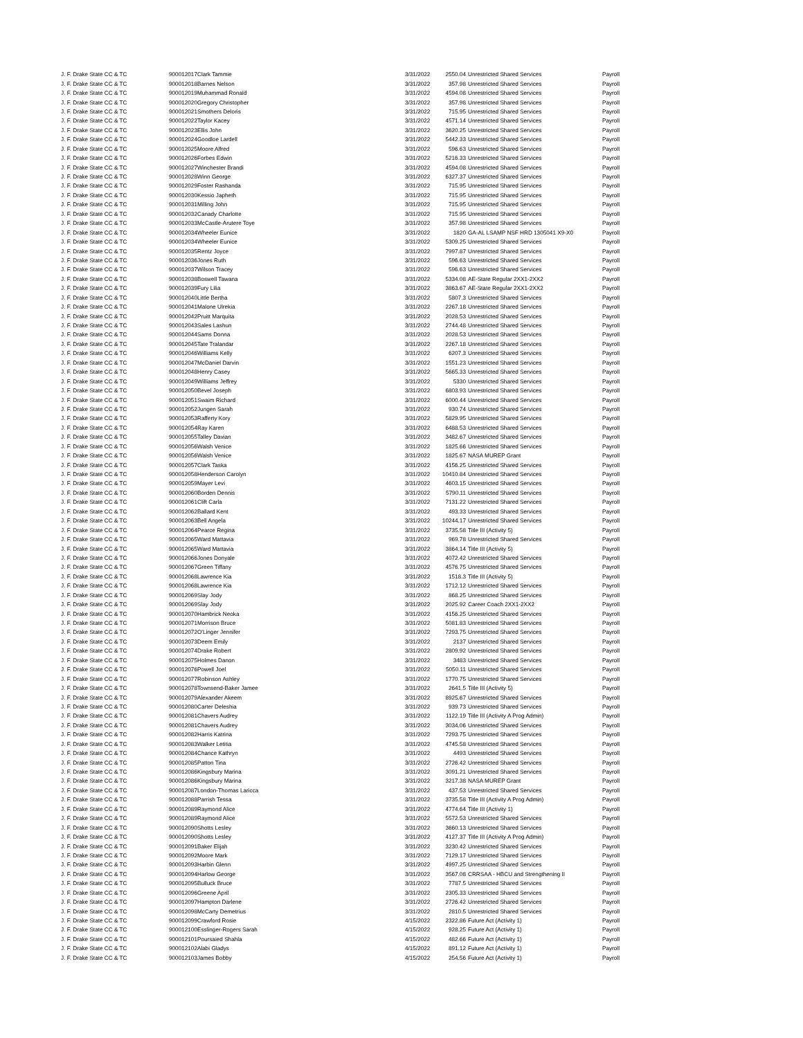| J. F. Drake State CC & TC | 900012017 | Clark Tammie | 3/31/2022 | 2550.04 | Unrestricted Shared Services | Payroll |
| J. F. Drake State CC & TC | 900012018 | Barnes Nelson | 3/31/2022 | 357.98 | Unrestricted Shared Services | Payroll |
| J. F. Drake State CC & TC | 900012019 | Muhammad Ronald | 3/31/2022 | 4594.08 | Unrestricted Shared Services | Payroll |
| J. F. Drake State CC & TC | 900012020 | Gregory Christopher | 3/31/2022 | 357.98 | Unrestricted Shared Services | Payroll |
| J. F. Drake State CC & TC | 900012021 | Smothers Deloris | 3/31/2022 | 715.95 | Unrestricted Shared Services | Payroll |
| J. F. Drake State CC & TC | 900012022 | Taylor Kacey | 3/31/2022 | 4571.14 | Unrestricted Shared Services | Payroll |
| J. F. Drake State CC & TC | 900012023 | Ellis John | 3/31/2022 | 3620.25 | Unrestricted Shared Services | Payroll |
| J. F. Drake State CC & TC | 900012024 | Goodloe Lardell | 3/31/2022 | 5442.33 | Unrestricted Shared Services | Payroll |
| J. F. Drake State CC & TC | 900012025 | Moore Alfred | 3/31/2022 | 596.63 | Unrestricted Shared Services | Payroll |
| J. F. Drake State CC & TC | 900012026 | Forbes Edwin | 3/31/2022 | 5216.33 | Unrestricted Shared Services | Payroll |
| J. F. Drake State CC & TC | 900012027 | Winchester Brandi | 3/31/2022 | 4594.08 | Unrestricted Shared Services | Payroll |
| J. F. Drake State CC & TC | 900012028 | Winn George | 3/31/2022 | 6327.37 | Unrestricted Shared Services | Payroll |
| J. F. Drake State CC & TC | 900012029 | Foster Rashanda | 3/31/2022 | 715.95 | Unrestricted Shared Services | Payroll |
| J. F. Drake State CC & TC | 900012030 | Kessio Japheth | 3/31/2022 | 715.95 | Unrestricted Shared Services | Payroll |
| J. F. Drake State CC & TC | 900012031 | Milling John | 3/31/2022 | 715.95 | Unrestricted Shared Services | Payroll |
| J. F. Drake State CC & TC | 900012032 | Canady Charlotte | 3/31/2022 | 715.95 | Unrestricted Shared Services | Payroll |
| J. F. Drake State CC & TC | 900012033 | McCastle-Arutere Toye | 3/31/2022 | 357.98 | Unrestricted Shared Services | Payroll |
| J. F. Drake State CC & TC | 900012034 | Wheeler Eunice | 3/31/2022 | 1820 | GA-AL LSAMP NSF HRD 1305041 X9-X0 | Payroll |
| J. F. Drake State CC & TC | 900012034 | Wheeler Eunice | 3/31/2022 | 5309.25 | Unrestricted Shared Services | Payroll |
| J. F. Drake State CC & TC | 900012035 | Rentz Joyce | 3/31/2022 | 7997.87 | Unrestricted Shared Services | Payroll |
| J. F. Drake State CC & TC | 900012036 | Jones Ruth | 3/31/2022 | 596.63 | Unrestricted Shared Services | Payroll |
| J. F. Drake State CC & TC | 900012037 | Wilson Tracey | 3/31/2022 | 596.63 | Unrestricted Shared Services | Payroll |
| J. F. Drake State CC & TC | 900012038 | Boswell Tawana | 3/31/2022 | 5334.08 | AE-State Regular 2XX1-2XX2 | Payroll |
| J. F. Drake State CC & TC | 900012039 | Fury Lilia | 3/31/2022 | 3863.67 | AE-State Regular 2XX1-2XX2 | Payroll |
| J. F. Drake State CC & TC | 900012040 | Little Bertha | 3/31/2022 | 5807.3 | Unrestricted Shared Services | Payroll |
| J. F. Drake State CC & TC | 900012041 | Malone Ulrekia | 3/31/2022 | 2267.18 | Unrestricted Shared Services | Payroll |
| J. F. Drake State CC & TC | 900012042 | Pruitt Marquita | 3/31/2022 | 2028.53 | Unrestricted Shared Services | Payroll |
| J. F. Drake State CC & TC | 900012043 | Sales Lashun | 3/31/2022 | 2744.48 | Unrestricted Shared Services | Payroll |
| J. F. Drake State CC & TC | 900012044 | Sams Donna | 3/31/2022 | 2028.53 | Unrestricted Shared Services | Payroll |
| J. F. Drake State CC & TC | 900012045 | Tate Tralandar | 3/31/2022 | 2267.18 | Unrestricted Shared Services | Payroll |
| J. F. Drake State CC & TC | 900012046 | Williams Kelly | 3/31/2022 | 6207.3 | Unrestricted Shared Services | Payroll |
| J. F. Drake State CC & TC | 900012047 | McDaniel Darvin | 3/31/2022 | 1551.23 | Unrestricted Shared Services | Payroll |
| J. F. Drake State CC & TC | 900012048 | Henry Casey | 3/31/2022 | 5665.33 | Unrestricted Shared Services | Payroll |
| J. F. Drake State CC & TC | 900012049 | Williams Jeffrey | 3/31/2022 | 5330 | Unrestricted Shared Services | Payroll |
| J. F. Drake State CC & TC | 900012050 | Bevel Joseph | 3/31/2022 | 6803.93 | Unrestricted Shared Services | Payroll |
| J. F. Drake State CC & TC | 900012051 | Swaim Richard | 3/31/2022 | 6000.44 | Unrestricted Shared Services | Payroll |
| J. F. Drake State CC & TC | 900012052 | Jungen Sarah | 3/31/2022 | 930.74 | Unrestricted Shared Services | Payroll |
| J. F. Drake State CC & TC | 900012053 | Rafferty Kory | 3/31/2022 | 5829.95 | Unrestricted Shared Services | Payroll |
| J. F. Drake State CC & TC | 900012054 | Ray Karen | 3/31/2022 | 6488.53 | Unrestricted Shared Services | Payroll |
| J. F. Drake State CC & TC | 900012055 | Talley Davian | 3/31/2022 | 3482.67 | Unrestricted Shared Services | Payroll |
| J. F. Drake State CC & TC | 900012056 | Walsh Venice | 3/31/2022 | 1825.66 | Unrestricted Shared Services | Payroll |
| J. F. Drake State CC & TC | 900012056 | Walsh Venice | 3/31/2022 | 1825.67 | NASA MUREP Grant | Payroll |
| J. F. Drake State CC & TC | 900012057 | Clark Taska | 3/31/2022 | 4156.25 | Unrestricted Shared Services | Payroll |
| J. F. Drake State CC & TC | 900012058 | Henderson Carolyn | 3/31/2022 | 10410.84 | Unrestricted Shared Services | Payroll |
| J. F. Drake State CC & TC | 900012059 | Mayer Levi | 3/31/2022 | 4603.15 | Unrestricted Shared Services | Payroll |
| J. F. Drake State CC & TC | 900012060 | Borden Dennis | 3/31/2022 | 5790.11 | Unrestricted Shared Services | Payroll |
| J. F. Drake State CC & TC | 900012061 | Clift Carla | 3/31/2022 | 7131.22 | Unrestricted Shared Services | Payroll |
| J. F. Drake State CC & TC | 900012062 | Ballard Kent | 3/31/2022 | 493.33 | Unrestricted Shared Services | Payroll |
| J. F. Drake State CC & TC | 900012063 | Bell Angela | 3/31/2022 | 10244.17 | Unrestricted Shared Services | Payroll |
| J. F. Drake State CC & TC | 900012064 | Pearce Regina | 3/31/2022 | 3735.58 | Title III (Activity 5) | Payroll |
| J. F. Drake State CC & TC | 900012065 | Ward Mattavia | 3/31/2022 | 969.78 | Unrestricted Shared Services | Payroll |
| J. F. Drake State CC & TC | 900012065 | Ward Mattavia | 3/31/2022 | 3864.14 | Title III (Activity 5) | Payroll |
| J. F. Drake State CC & TC | 900012066 | Jones Donyale | 3/31/2022 | 4072.42 | Unrestricted Shared Services | Payroll |
| J. F. Drake State CC & TC | 900012067 | Green Tiffany | 3/31/2022 | 4576.75 | Unrestricted Shared Services | Payroll |
| J. F. Drake State CC & TC | 900012068 | Lawrence Kia | 3/31/2022 | 1518.3 | Title III (Activity 5) | Payroll |
| J. F. Drake State CC & TC | 900012068 | Lawrence Kia | 3/31/2022 | 1712.12 | Unrestricted Shared Services | Payroll |
| J. F. Drake State CC & TC | 900012069 | Slay Jody | 3/31/2022 | 868.25 | Unrestricted Shared Services | Payroll |
| J. F. Drake State CC & TC | 900012069 | Slay Jody | 3/31/2022 | 2025.92 | Career Coach 2XX1-2XX2 | Payroll |
| J. F. Drake State CC & TC | 900012070 | Hambrick Neoka | 3/31/2022 | 4156.25 | Unrestricted Shared Services | Payroll |
| J. F. Drake State CC & TC | 900012071 | Morrison Bruce | 3/31/2022 | 5081.83 | Unrestricted Shared Services | Payroll |
| J. F. Drake State CC & TC | 900012072 | O'Linger Jennifer | 3/31/2022 | 7293.75 | Unrestricted Shared Services | Payroll |
| J. F. Drake State CC & TC | 900012073 | Deem Emily | 3/31/2022 | 2137 | Unrestricted Shared Services | Payroll |
| J. F. Drake State CC & TC | 900012074 | Drake Robert | 3/31/2022 | 2809.92 | Unrestricted Shared Services | Payroll |
| J. F. Drake State CC & TC | 900012075 | Holmes Danon | 3/31/2022 | 3483 | Unrestricted Shared Services | Payroll |
| J. F. Drake State CC & TC | 900012076 | Powell Joel | 3/31/2022 | 5050.11 | Unrestricted Shared Services | Payroll |
| J. F. Drake State CC & TC | 900012077 | Robinson Ashley | 3/31/2022 | 1770.75 | Unrestricted Shared Services | Payroll |
| J. F. Drake State CC & TC | 900012078 | Townsend-Baker Jamee | 3/31/2022 | 2641.5 | Title III (Activity 5) | Payroll |
| J. F. Drake State CC & TC | 900012079 | Alexander Akeem | 3/31/2022 | 8925.67 | Unrestricted Shared Services | Payroll |
| J. F. Drake State CC & TC | 900012080 | Carter Deleshia | 3/31/2022 | 939.73 | Unrestricted Shared Services | Payroll |
| J. F. Drake State CC & TC | 900012081 | Chavers Audrey | 3/31/2022 | 1122.19 | Title III (Activity A Prog Admin) | Payroll |
| J. F. Drake State CC & TC | 900012081 | Chavers Audrey | 3/31/2022 | 3034.06 | Unrestricted Shared Services | Payroll |
| J. F. Drake State CC & TC | 900012082 | Harris Katrina | 3/31/2022 | 7293.75 | Unrestricted Shared Services | Payroll |
| J. F. Drake State CC & TC | 900012083 | Walker Letitia | 3/31/2022 | 4745.58 | Unrestricted Shared Services | Payroll |
| J. F. Drake State CC & TC | 900012084 | Chance Kathryn | 3/31/2022 | 4493 | Unrestricted Shared Services | Payroll |
| J. F. Drake State CC & TC | 900012085 | Patton Tina | 3/31/2022 | 2726.42 | Unrestricted Shared Services | Payroll |
| J. F. Drake State CC & TC | 900012086 | Kingsbury Marina | 3/31/2022 | 3091.21 | Unrestricted Shared Services | Payroll |
| J. F. Drake State CC & TC | 900012086 | Kingsbury Marina | 3/31/2022 | 3217.38 | NASA MUREP Grant | Payroll |
| J. F. Drake State CC & TC | 900012087 | London-Thomas Laricca | 3/31/2022 | 437.53 | Unrestricted Shared Services | Payroll |
| J. F. Drake State CC & TC | 900012088 | Parrish Tessa | 3/31/2022 | 3735.58 | Title III (Activity A Prog Admin) | Payroll |
| J. F. Drake State CC & TC | 900012089 | Raymond Alice | 3/31/2022 | 4774.64 | Title III (Activity 1) | Payroll |
| J. F. Drake State CC & TC | 900012089 | Raymond Alice | 3/31/2022 | 5572.53 | Unrestricted Shared Services | Payroll |
| J. F. Drake State CC & TC | 900012090 | Shotts Lesley | 3/31/2022 | 3660.13 | Unrestricted Shared Services | Payroll |
| J. F. Drake State CC & TC | 900012090 | Shotts Lesley | 3/31/2022 | 4127.37 | Title III (Activity A Prog Admin) | Payroll |
| J. F. Drake State CC & TC | 900012091 | Baker Elijah | 3/31/2022 | 3230.42 | Unrestricted Shared Services | Payroll |
| J. F. Drake State CC & TC | 900012092 | Moore Mark | 3/31/2022 | 7129.17 | Unrestricted Shared Services | Payroll |
| J. F. Drake State CC & TC | 900012093 | Harbin Glenn | 3/31/2022 | 4997.25 | Unrestricted Shared Services | Payroll |
| J. F. Drake State CC & TC | 900012094 | Harlow George | 3/31/2022 | 3567.08 | CRRSAA - HBCU and Strengthening II | Payroll |
| J. F. Drake State CC & TC | 900012095 | Bulluck Bruce | 3/31/2022 | 7787.5 | Unrestricted Shared Services | Payroll |
| J. F. Drake State CC & TC | 900012096 | Greene April | 3/31/2022 | 2305.33 | Unrestricted Shared Services | Payroll |
| J. F. Drake State CC & TC | 900012097 | Hampton Darlene | 3/31/2022 | 2726.42 | Unrestricted Shared Services | Payroll |
| J. F. Drake State CC & TC | 900012098 | McCarty Demetrius | 3/31/2022 | 2810.5 | Unrestricted Shared Services | Payroll |
| J. F. Drake State CC & TC | 900012099 | Crawford Rosie | 4/15/2022 | 2322.86 | Future Act (Activity 1) | Payroll |
| J. F. Drake State CC & TC | 900012100 | Esslinger-Rogers Sarah | 4/15/2022 | 928.25 | Future Act (Activity 1) | Payroll |
| J. F. Drake State CC & TC | 900012101 | Poursaied Shahla | 4/15/2022 | 482.66 | Future Act (Activity 1) | Payroll |
| J. F. Drake State CC & TC | 900012102 | Alabi Gladys | 4/15/2022 | 891.12 | Future Act (Activity 1) | Payroll |
| J. F. Drake State CC & TC | 900012103 | James Bobby | 4/15/2022 | 254.56 | Future Act (Activity 1) | Payroll |